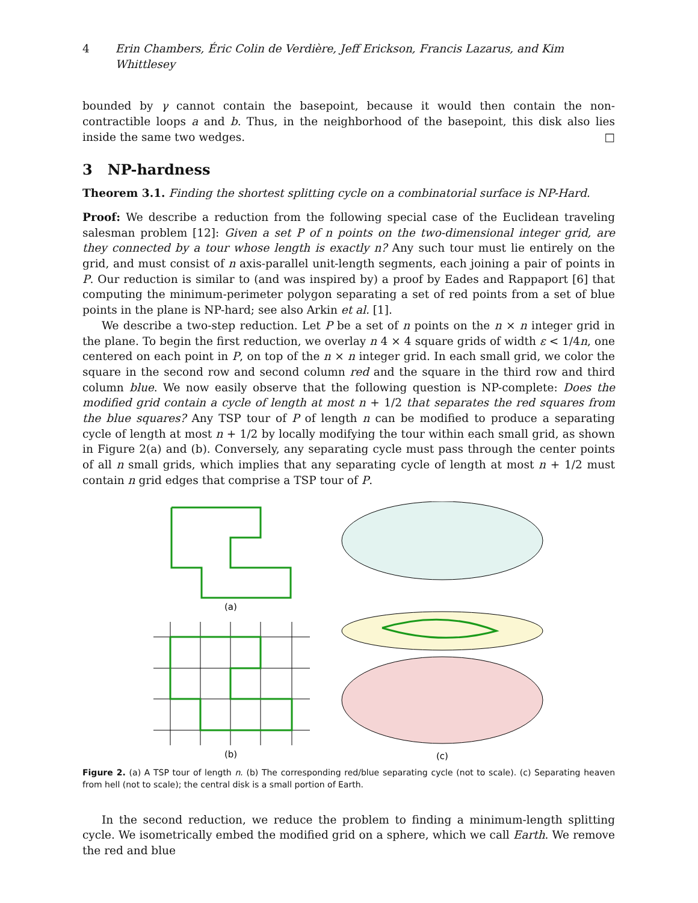4 Erin Chambers, Éric Colin de Verdière, Jeff Erickson, Francis Lazarus, and Kim Whittlesey
bounded by γ cannot contain the basepoint, because it would then contain the non-contractible loops a and b. Thus, in the neighborhood of the basepoint, this disk also lies inside the same two wedges. □
3 NP-hardness
Theorem 3.1. Finding the shortest splitting cycle on a combinatorial surface is NP-Hard.
Proof: We describe a reduction from the following special case of the Euclidean traveling salesman problem [12]: Given a set P of n points on the two-dimensional integer grid, are they connected by a tour whose length is exactly n? Any such tour must lie entirely on the grid, and must consist of n axis-parallel unit-length segments, each joining a pair of points in P. Our reduction is similar to (and was inspired by) a proof by Eades and Rappaport [6] that computing the minimum-perimeter polygon separating a set of red points from a set of blue points in the plane is NP-hard; see also Arkin et al. [1].
We describe a two-step reduction. Let P be a set of n points on the n × n integer grid in the plane. To begin the first reduction, we overlay n 4 × 4 square grids of width ε < 1/4n, one centered on each point in P, on top of the n × n integer grid. In each small grid, we color the square in the second row and second column red and the square in the third row and third column blue. We now easily observe that the following question is NP-complete: Does the modified grid contain a cycle of length at most n + 1/2 that separates the red squares from the blue squares? Any TSP tour of P of length n can be modified to produce a separating cycle of length at most n + 1/2 by locally modifying the tour within each small grid, as shown in Figure 2(a) and (b). Conversely, any separating cycle must pass through the center points of all n small grids, which implies that any separating cycle of length at most n + 1/2 must contain n grid edges that comprise a TSP tour of P.
(a)
(b)
(c)
Figure 2. (a) A TSP tour of length n. (b) The corresponding red/blue separating cycle (not to scale). (c) Separating heaven from hell (not to scale); the central disk is a small portion of Earth.
In the second reduction, we reduce the problem to finding a minimum-length splitting cycle. We isometrically embed the modified grid on a sphere, which we call Earth. We remove the red and blue